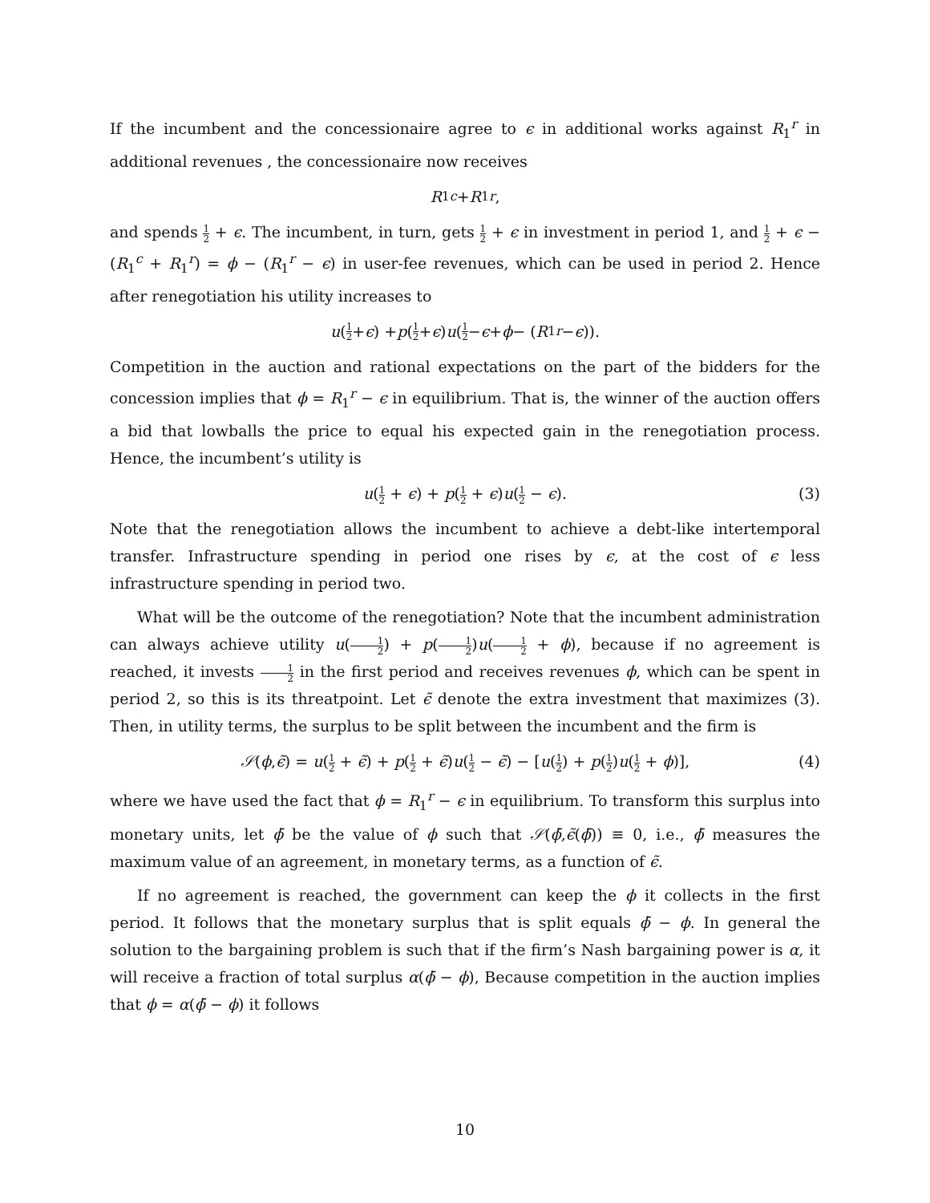If the incumbent and the concessionaire agree to ϵ in additional works against R<sub>1</sub><sup>r</sup> in additional revenues , the concessionaire now receives
R<sub>1</sub><sup>c</sup> + R<sub>1</sub><sup>r</sup>,
and spends 1 2 + ϵ. The incumbent, in turn, gets 1 2 + ϵ in investment in period 1, and 1 2 + ϵ − (R<sub>1</sub><sup>c</sup> + R<sub>1</sub><sup>r</sup>) = ϕ − (R<sub>1</sub><sup>r</sup> − ϵ) in user-fee revenues, which can be used in period 2. Hence after renegotiation his utility increases to
u (1 2 + ϵ) + p (1 2 + ϵ) u (1 2 − ϵ + ϕ − (R<sub>1</sub><sup>r</sup> − ϵ)).
Competition in the auction and rational expectations on the part of the bidders for the concession implies that ϕ = R<sub>1</sub><sup>r</sup> − ϵ in equilibrium. That is, the winner of the auction offers a bid that lowballs the price to equal his expected gain in the renegotiation process. Hence, the incumbent’s utility is
u(1 2 + ϵ) + p(1 2 + ϵ)u(1 2 − ϵ). (3)
Note that the renegotiation allows the incumbent to achieve a debt-like intertemporal transfer. Infrastructure spending in period one rises by ϵ, at the cost of ϵ less infrastructure spending in period two.
What will be the outcome of the renegotiation? Note that the incumbent administration can always achieve utility u(1 2) + p(1 2)u(1 2 + ϕ), because if no agreement is reached, it invests 1 2 in the first period and receives revenues ϕ, which can be spent in period 2, so this is its threatpoint. Let ϵ̃ denote the extra investment that maximizes (3). Then, in utility terms, the surplus to be split between the incumbent and the firm is
𝒮(ϕ,ϵ̃) = u(1 2 + ϵ̃) + p(1 2 + ϵ̃)u(1 2 − ϵ̃) − [u(1 2) + p(1 2)u(1 2 + ϕ)], (4)
where we have used the fact that ϕ = R<sub>1</sub><sup>r</sup> − ϵ in equilibrium. To transform this surplus into monetary units, let ϕ̄ be the value of ϕ such that 𝒮(ϕ̄,ϵ̃(ϕ̄)) ≡ 0, i.e., ϕ̄ measures the maximum value of an agreement, in monetary terms, as a function of ϵ̃.
If no agreement is reached, the government can keep the ϕ it collects in the first period. It follows that the monetary surplus that is split equals ϕ̄ − ϕ. In general the solution to the bargaining problem is such that if the firm’s Nash bargaining power is α, it will receive a fraction of total surplus α(ϕ̄ − ϕ), Because competition in the auction implies that ϕ = α(ϕ̄ − ϕ) it follows
10